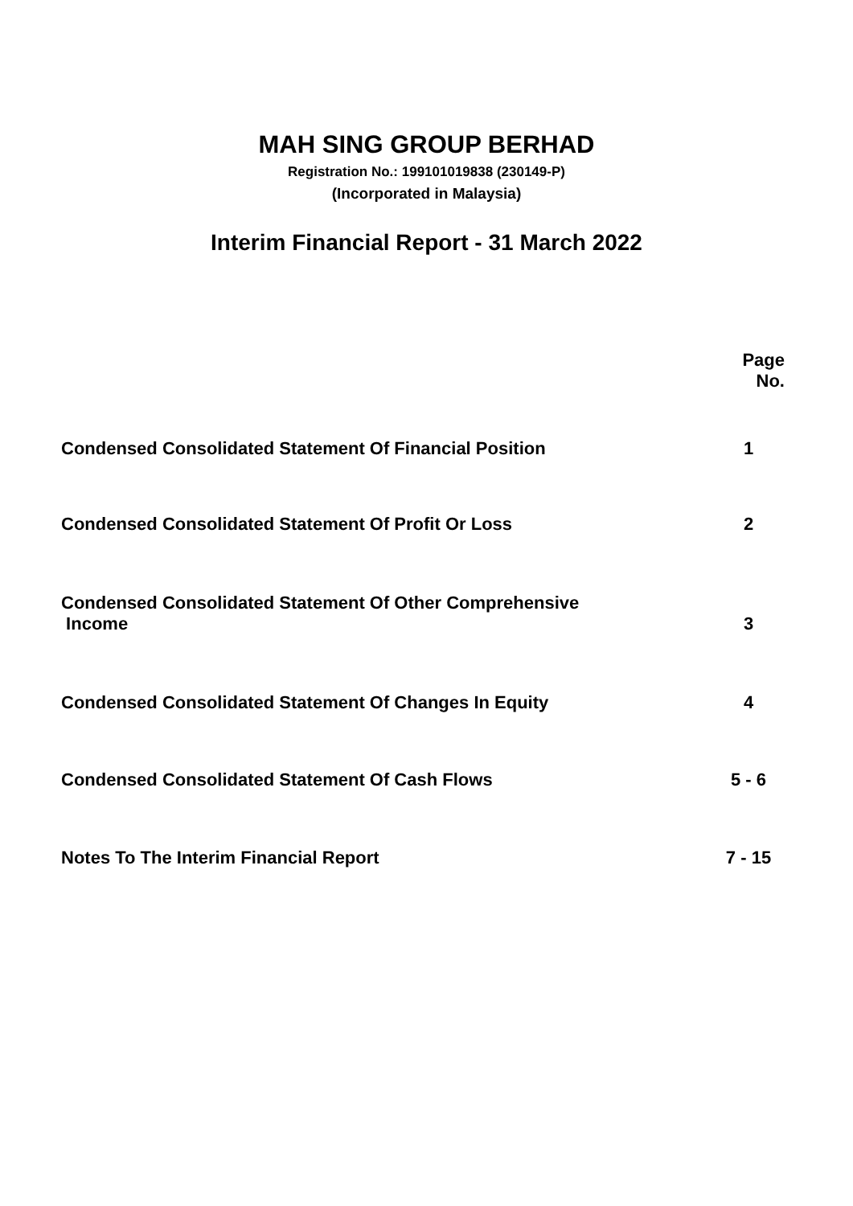MAH SING GROUP BERHAD
Registration No.: 199101019838 (230149-P)
(Incorporated in Malaysia)
Interim Financial Report - 31 March 2022
| | Page No. |
| --- | --- |
| Condensed Consolidated Statement Of Financial Position | 1 |
| Condensed Consolidated Statement Of Profit Or Loss | 2 |
| Condensed Consolidated Statement Of Other Comprehensive Income | 3 |
| Condensed Consolidated Statement Of Changes In Equity | 4 |
| Condensed Consolidated Statement Of Cash Flows | 5 - 6 |
| Notes To The Interim Financial Report | 7 - 15 |